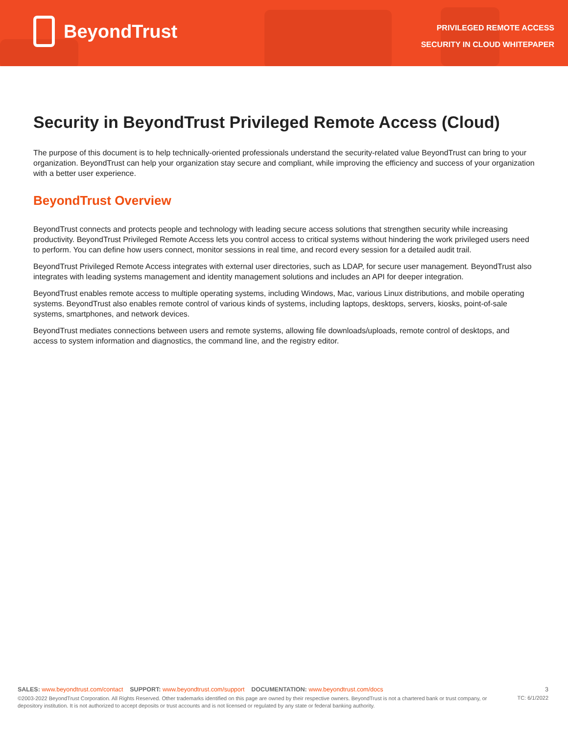BeyondTrust
PRIVILEGED REMOTE ACCESS
SECURITY IN CLOUD WHITEPAPER
Security in BeyondTrust Privileged Remote Access (Cloud)
The purpose of this document is to help technically-oriented professionals understand the security-related value BeyondTrust can bring to your organization. BeyondTrust can help your organization stay secure and compliant, while improving the efficiency and success of your organization with a better user experience.
BeyondTrust Overview
BeyondTrust connects and protects people and technology with leading secure access solutions that strengthen security while increasing productivity. BeyondTrust Privileged Remote Access lets you control access to critical systems without hindering the work privileged users need to perform. You can define how users connect, monitor sessions in real time, and record every session for a detailed audit trail.
BeyondTrust Privileged Remote Access integrates with external user directories, such as LDAP, for secure user management. BeyondTrust also integrates with leading systems management and identity management solutions and includes an API for deeper integration.
BeyondTrust enables remote access to multiple operating systems, including Windows, Mac, various Linux distributions, and mobile operating systems. BeyondTrust also enables remote control of various kinds of systems, including laptops, desktops, servers, kiosks, point-of-sale systems, smartphones, and network devices.
BeyondTrust mediates connections between users and remote systems, allowing file downloads/uploads, remote control of desktops, and access to system information and diagnostics, the command line, and the registry editor.
SALES: www.beyondtrust.com/contact SUPPORT: www.beyondtrust.com/support DOCUMENTATION: www.beyondtrust.com/docs
3
©2003-2022 BeyondTrust Corporation. All Rights Reserved. Other trademarks identified on this page are owned by their respective owners. BeyondTrust is not a chartered bank or trust company, or depository institution. It is not authorized to accept deposits or trust accounts and is not licensed or regulated by any state or federal banking authority.
TC: 6/1/2022